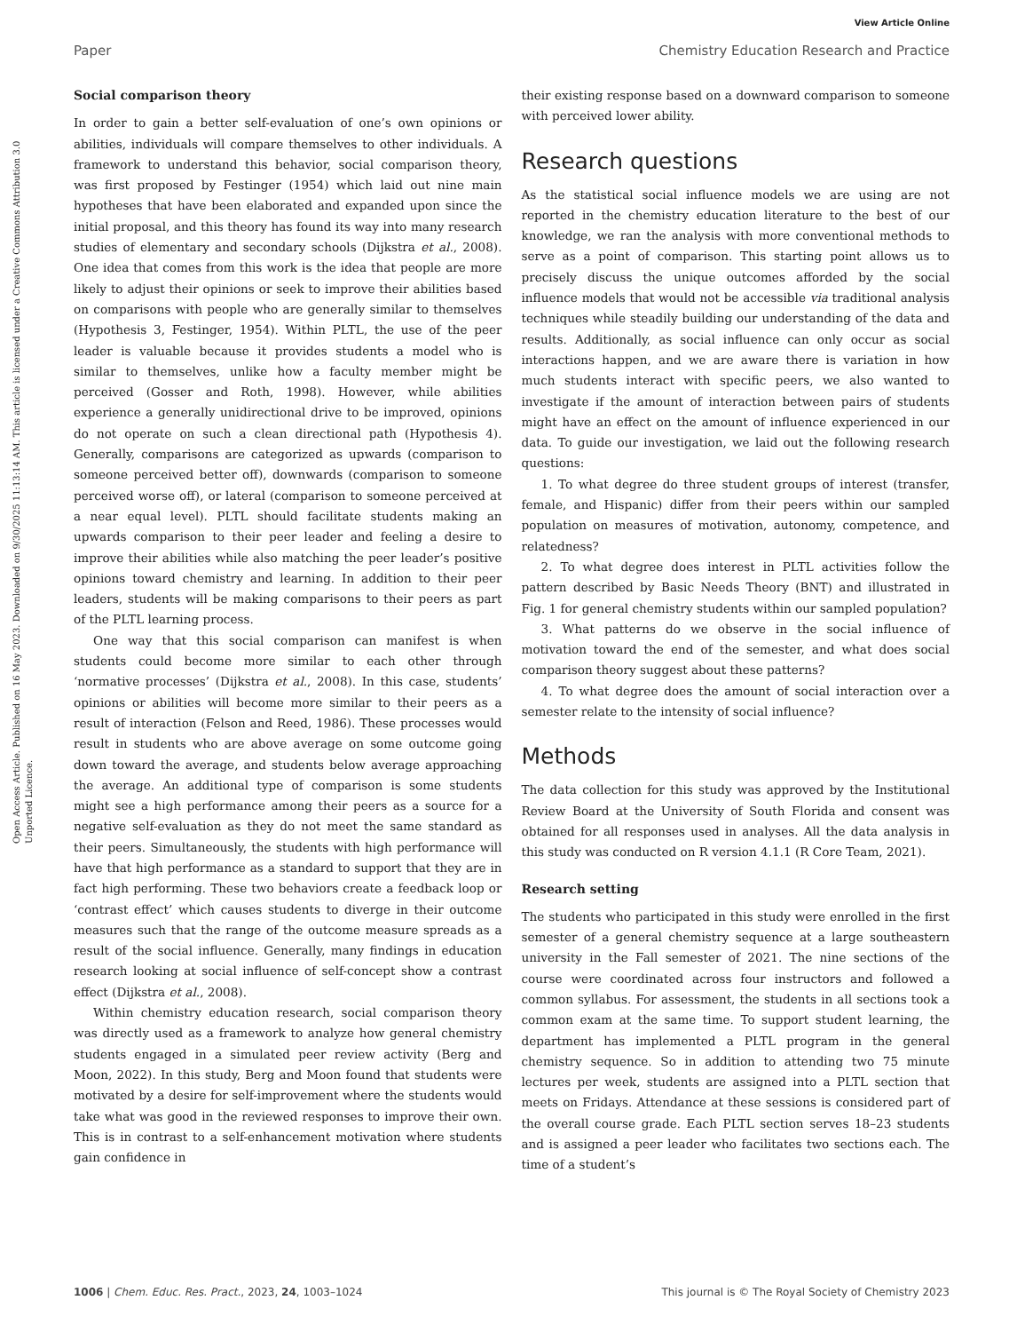View Article Online
Paper Chemistry Education Research and Practice
Open Access Article. Published on 16 May 2023. Downloaded on 9/30/2025 11:13:14 AM. This article is licensed under a Creative Commons Attribution 3.0 Unported Licence.
Social comparison theory
In order to gain a better self-evaluation of one’s own opinions or abilities, individuals will compare themselves to other individuals. A framework to understand this behavior, social comparison theory, was first proposed by Festinger (1954) which laid out nine main hypotheses that have been elaborated and expanded upon since the initial proposal, and this theory has found its way into many research studies of elementary and secondary schools (Dijkstra et al., 2008). One idea that comes from this work is the idea that people are more likely to adjust their opinions or seek to improve their abilities based on comparisons with people who are generally similar to themselves (Hypothesis 3, Festinger, 1954). Within PLTL, the use of the peer leader is valuable because it provides students a model who is similar to themselves, unlike how a faculty member might be perceived (Gosser and Roth, 1998). However, while abilities experience a generally unidirectional drive to be improved, opinions do not operate on such a clean directional path (Hypothesis 4). Generally, comparisons are categorized as upwards (comparison to someone perceived better off), downwards (comparison to someone perceived worse off), or lateral (comparison to someone perceived at a near equal level). PLTL should facilitate students making an upwards comparison to their peer leader and feeling a desire to improve their abilities while also matching the peer leader’s positive opinions toward chemistry and learning. In addition to their peer leaders, students will be making comparisons to their peers as part of the PLTL learning process.
One way that this social comparison can manifest is when students could become more similar to each other through ‘normative processes’ (Dijkstra et al., 2008). In this case, students’ opinions or abilities will become more similar to their peers as a result of interaction (Felson and Reed, 1986). These processes would result in students who are above average on some outcome going down toward the average, and students below average approaching the average. An additional type of comparison is some students might see a high performance among their peers as a source for a negative self-evaluation as they do not meet the same standard as their peers. Simultaneously, the students with high performance will have that high performance as a standard to support that they are in fact high performing. These two behaviors create a feedback loop or ‘contrast effect’ which causes students to diverge in their outcome measures such that the range of the outcome measure spreads as a result of the social influence. Generally, many findings in education research looking at social influence of self-concept show a contrast effect (Dijkstra et al., 2008).
Within chemistry education research, social comparison theory was directly used as a framework to analyze how general chemistry students engaged in a simulated peer review activity (Berg and Moon, 2022). In this study, Berg and Moon found that students were motivated by a desire for self-improvement where the students would take what was good in the reviewed responses to improve their own. This is in contrast to a self-enhancement motivation where students gain confidence in
their existing response based on a downward comparison to someone with perceived lower ability.
Research questions
As the statistical social influence models we are using are not reported in the chemistry education literature to the best of our knowledge, we ran the analysis with more conventional methods to serve as a point of comparison. This starting point allows us to precisely discuss the unique outcomes afforded by the social influence models that would not be accessible via traditional analysis techniques while steadily building our understanding of the data and results. Additionally, as social influence can only occur as social interactions happen, and we are aware there is variation in how much students interact with specific peers, we also wanted to investigate if the amount of interaction between pairs of students might have an effect on the amount of influence experienced in our data. To guide our investigation, we laid out the following research questions:
1. To what degree do three student groups of interest (transfer, female, and Hispanic) differ from their peers within our sampled population on measures of motivation, autonomy, competence, and relatedness?
2. To what degree does interest in PLTL activities follow the pattern described by Basic Needs Theory (BNT) and illustrated in Fig. 1 for general chemistry students within our sampled population?
3. What patterns do we observe in the social influence of motivation toward the end of the semester, and what does social comparison theory suggest about these patterns?
4. To what degree does the amount of social interaction over a semester relate to the intensity of social influence?
Methods
The data collection for this study was approved by the Institutional Review Board at the University of South Florida and consent was obtained for all responses used in analyses. All the data analysis in this study was conducted on R version 4.1.1 (R Core Team, 2021).
Research setting
The students who participated in this study were enrolled in the first semester of a general chemistry sequence at a large southeastern university in the Fall semester of 2021. The nine sections of the course were coordinated across four instructors and followed a common syllabus. For assessment, the students in all sections took a common exam at the same time. To support student learning, the department has implemented a PLTL program in the general chemistry sequence. So in addition to attending two 75 minute lectures per week, students are assigned into a PLTL section that meets on Fridays. Attendance at these sessions is considered part of the overall course grade. Each PLTL section serves 18–23 students and is assigned a peer leader who facilitates two sections each. The time of a student’s
1006 | Chem. Educ. Res. Pract., 2023, 24, 1003–1024 This journal is © The Royal Society of Chemistry 2023